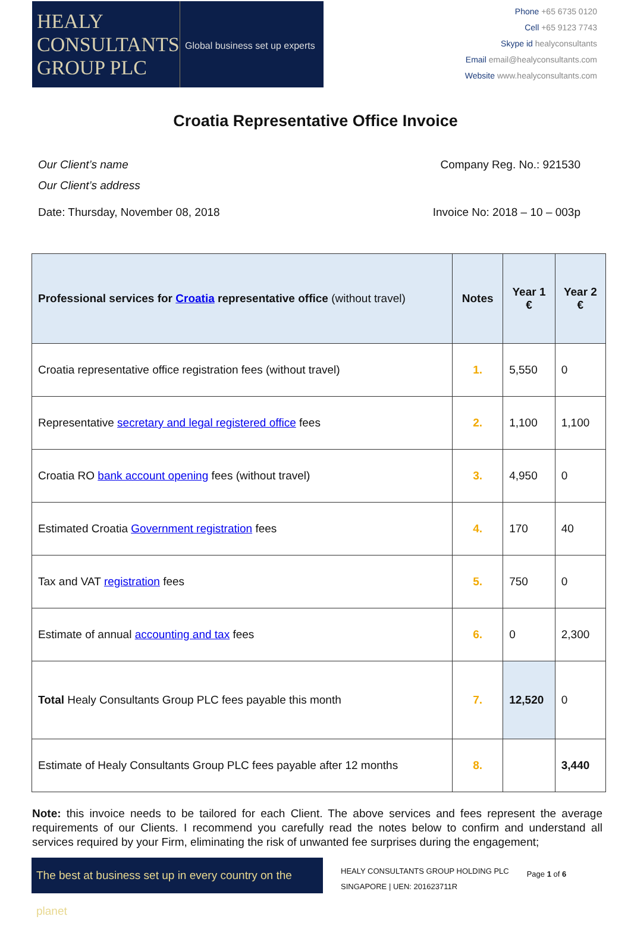HEALY
CONSULTANTS
GROUP PLC
Global business set up experts
Phone +65 6735 0120
Cell +65 9123 7743
Skype id healyconsultants
Email email@healyconsultants.com
Website www.healyconsultants.com
Croatia Representative Office Invoice
Our Client’s name
Our Client’s address
Company Reg. No.: 921530
Date: Thursday, November 08, 2018
Invoice No: 2018 – 10 – 003p
| Professional services for Croatia representative office (without travel) | Notes | Year 1 € | Year 2 € |
| --- | --- | --- | --- |
| Croatia representative office registration fees (without travel) | 1. | 5,550 | 0 |
| Representative secretary and legal registered office fees | 2. | 1,100 | 1,100 |
| Croatia RO bank account opening fees (without travel) | 3. | 4,950 | 0 |
| Estimated Croatia Government registration fees | 4. | 170 | 40 |
| Tax and VAT registration fees | 5. | 750 | 0 |
| Estimate of annual accounting and tax fees | 6. | 0 | 2,300 |
| Total Healy Consultants Group PLC fees payable this month | 7. | 12,520 | 0 |
| Estimate of Healy Consultants Group PLC fees payable after 12 months | 8. | | 3,440 |
Note: this invoice needs to be tailored for each Client. The above services and fees represent the average requirements of our Clients. I recommend you carefully read the notes below to confirm and understand all services required by your Firm, eliminating the risk of unwanted fee surprises during the engagement;
The best at business set up in every country on the planet
HEALY CONSULTANTS GROUP HOLDING PLC
SINGAPORE | UEN: 201623711R
Page 1 of 6